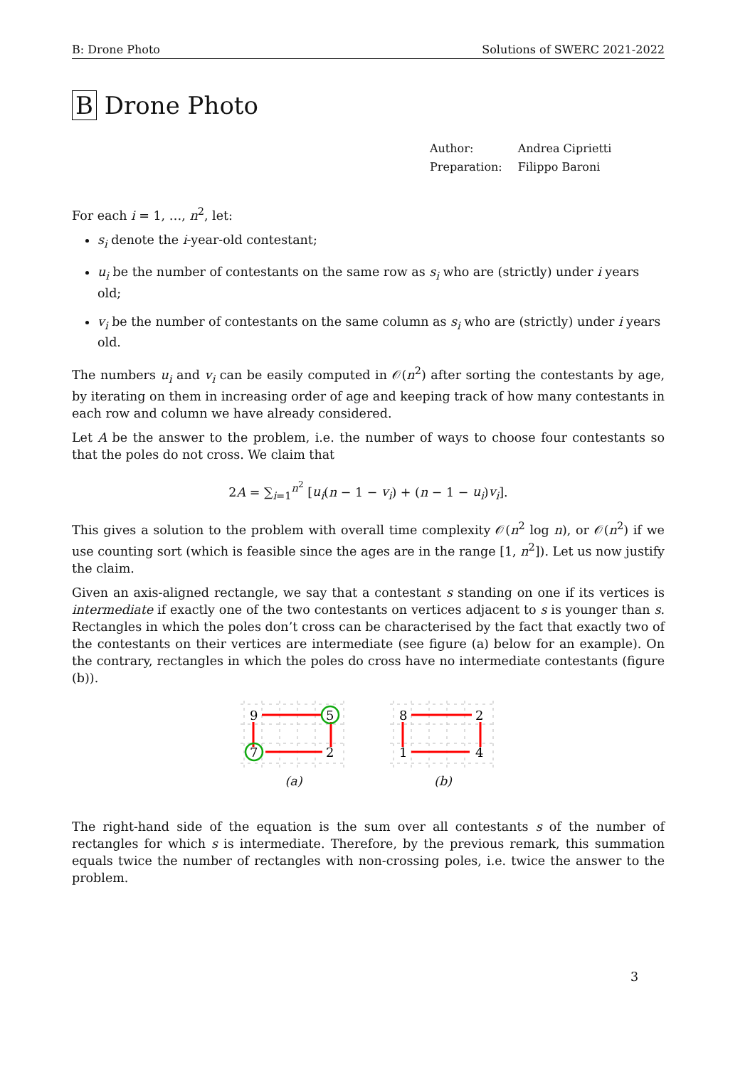B: Drone Photo Solutions of SWERC 2021-2022
B Drone Photo
| Author: | Andrea Ciprietti |
| Preparation: | Filippo Baroni |
For each i = 1, …, n<sup>2</sup>, let:
s<sub>i</sub> denote the i-year-old contestant;
u<sub>i</sub> be the number of contestants on the same row as s<sub>i</sub> who are (strictly) under i years old;
v<sub>i</sub> be the number of contestants on the same column as s<sub>i</sub> who are (strictly) under i years old.
The numbers u<sub>i</sub> and v<sub>i</sub> can be easily computed in 𝒪(n<sup>2</sup>) after sorting the contestants by age, by iterating on them in increasing order of age and keeping track of how many contestants in each row and column we have already considered.
Let A be the answer to the problem, i.e. the number of ways to choose four contestants so that the poles do not cross. We claim that
2A = ∑<sub>i=1</sub><sup>n<sup>2</sup></sup> [u<sub>i</sub>(n − 1 − v<sub>i</sub>) + (n − 1 − u<sub>i</sub>)v<sub>i</sub>].
This gives a solution to the problem with overall time complexity 𝒪(n<sup>2</sup> log n), or 𝒪(n<sup>2</sup>) if we use counting sort (which is feasible since the ages are in the range [1, n<sup>2</sup>]). Let us now justify the claim.
Given an axis-aligned rectangle, we say that a contestant s standing on one if its vertices is intermediate if exactly one of the two contestants on vertices adjacent to s is younger than s. Rectangles in which the poles don’t cross can be characterised by the fact that exactly two of the contestants on their vertices are intermediate (see figure (a) below for an example). On the contrary, rectangles in which the poles do cross have no intermediate contestants (figure (b)).
9
5
7
2
(a)
8
2
1
4
(b)
The right-hand side of the equation is the sum over all contestants s of the number of rectangles for which s is intermediate. Therefore, by the previous remark, this summation equals twice the number of rectangles with non-crossing poles, i.e. twice the answer to the problem.
3